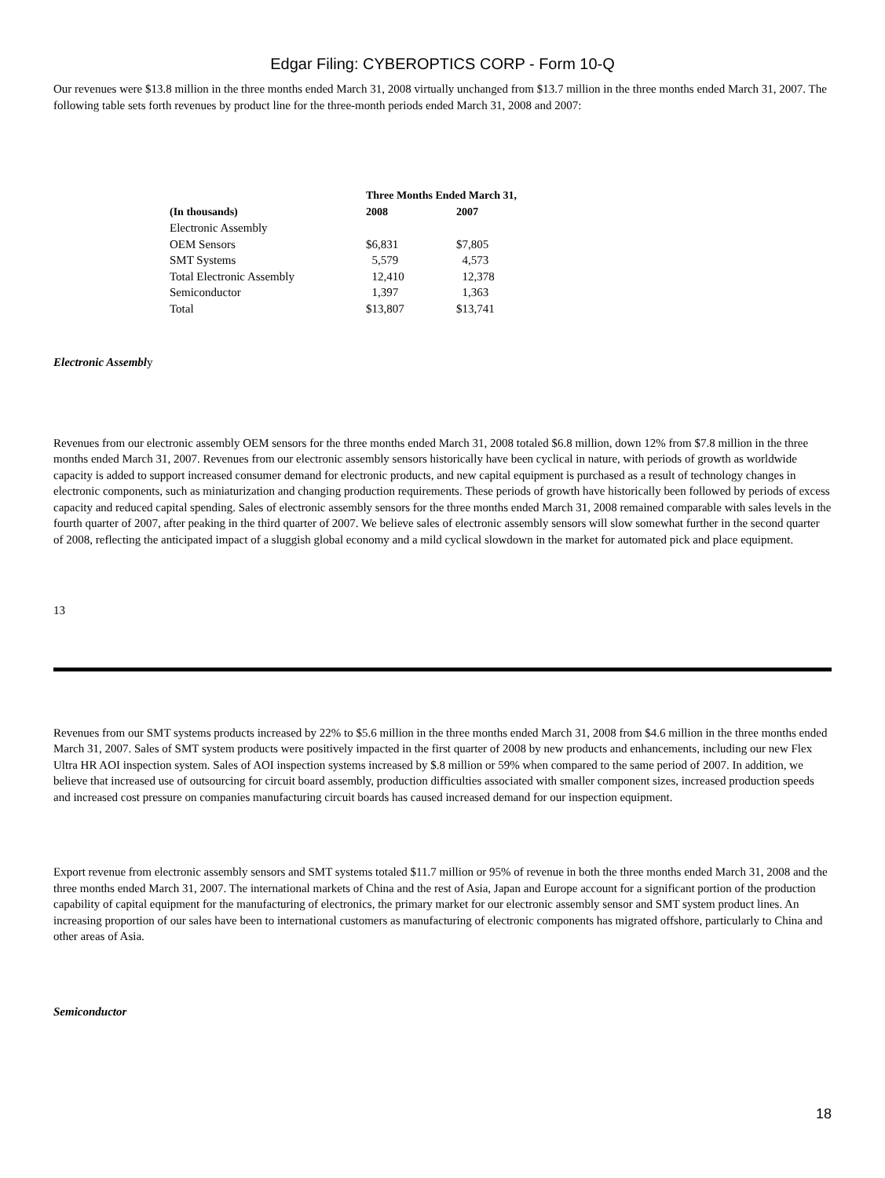Edgar Filing: CYBEROPTICS CORP - Form 10-Q
Our revenues were $13.8 million in the three months ended March 31, 2008 virtually unchanged from $13.7 million in the three months ended March 31, 2007. The following table sets forth revenues by product line for the three-month periods ended March 31, 2008 and 2007:
| | Three Months Ended March 31, | |
| --- | --- | --- |
| (In thousands) | 2008 | 2007 |
| Electronic Assembly | | |
| OEM Sensors | $6,831 | $7,805 |
| SMT Systems | 5,579 | 4,573 |
| Total Electronic Assembly | 12,410 | 12,378 |
| Semiconductor | 1,397 | 1,363 |
| Total | $13,807 | $13,741 |
Electronic Assembly
Revenues from our electronic assembly OEM sensors for the three months ended March 31, 2008 totaled $6.8 million, down 12% from $7.8 million in the three months ended March 31, 2007. Revenues from our electronic assembly sensors historically have been cyclical in nature, with periods of growth as worldwide capacity is added to support increased consumer demand for electronic products, and new capital equipment is purchased as a result of technology changes in electronic components, such as miniaturization and changing production requirements. These periods of growth have historically been followed by periods of excess capacity and reduced capital spending. Sales of electronic assembly sensors for the three months ended March 31, 2008 remained comparable with sales levels in the fourth quarter of 2007, after peaking in the third quarter of 2007. We believe sales of electronic assembly sensors will slow somewhat further in the second quarter of 2008, reflecting the anticipated impact of a sluggish global economy and a mild cyclical slowdown in the market for automated pick and place equipment.
13
Revenues from our SMT systems products increased by 22% to $5.6 million in the three months ended March 31, 2008 from $4.6 million in the three months ended March 31, 2007. Sales of SMT system products were positively impacted in the first quarter of 2008 by new products and enhancements, including our new Flex Ultra HR AOI inspection system. Sales of AOI inspection systems increased by $.8 million or 59% when compared to the same period of 2007. In addition, we believe that increased use of outsourcing for circuit board assembly, production difficulties associated with smaller component sizes, increased production speeds and increased cost pressure on companies manufacturing circuit boards has caused increased demand for our inspection equipment.
Export revenue from electronic assembly sensors and SMT systems totaled $11.7 million or 95% of revenue in both the three months ended March 31, 2008 and the three months ended March 31, 2007. The international markets of China and the rest of Asia, Japan and Europe account for a significant portion of the production capability of capital equipment for the manufacturing of electronics, the primary market for our electronic assembly sensor and SMT system product lines. An increasing proportion of our sales have been to international customers as manufacturing of electronic components has migrated offshore, particularly to China and other areas of Asia.
Semiconductor
18